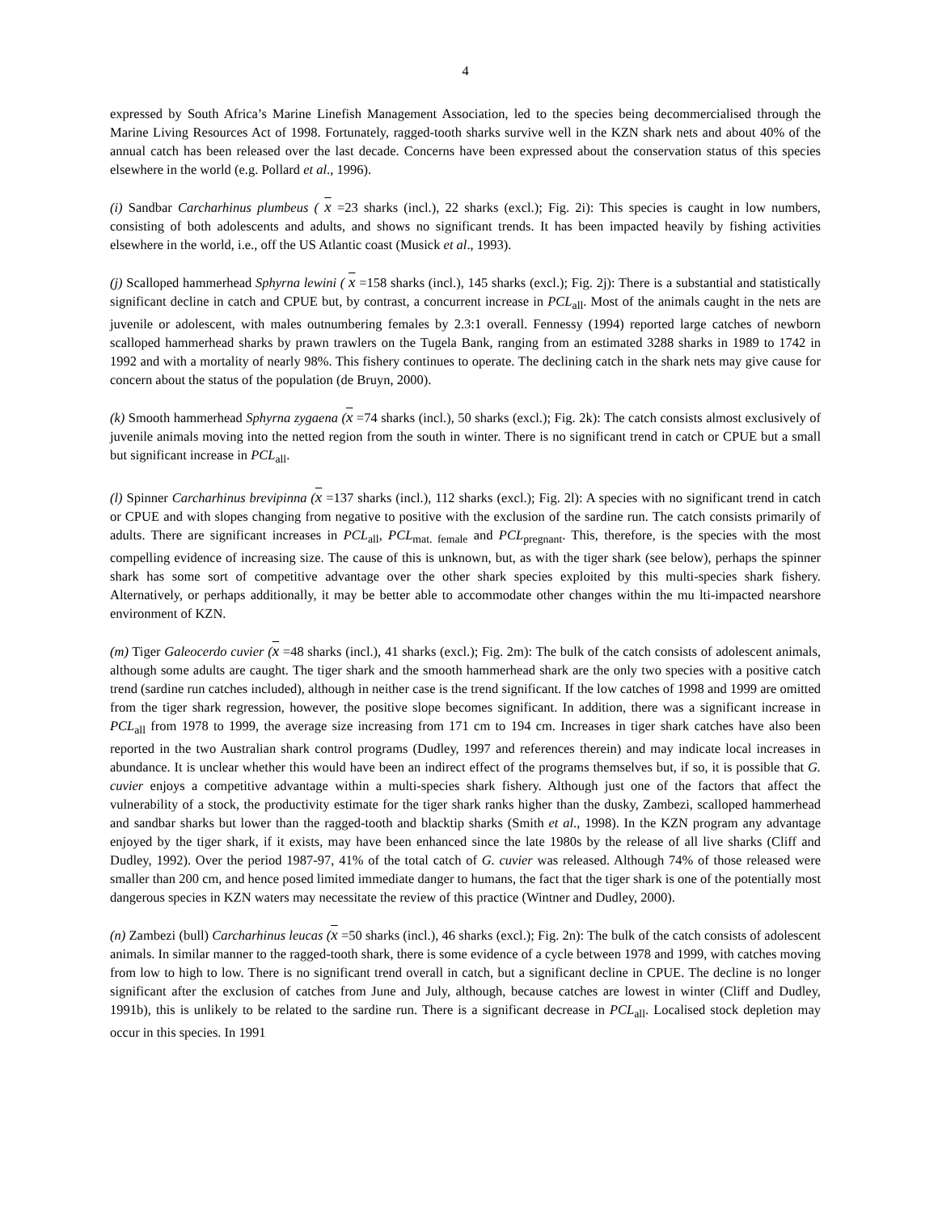4
expressed by South Africa’s Marine Linefish Management Association, led to the species being decommercialised through the Marine Living Resources Act of 1998. Fortunately, ragged-tooth sharks survive well in the KZN shark nets and about 40% of the annual catch has been released over the last decade. Concerns have been expressed about the conservation status of this species elsewhere in the world (e.g. Pollard et al., 1996).
(i) Sandbar Carcharhinus plumbeus ( x =23 sharks (incl.), 22 sharks (excl.); Fig. 2i): This species is caught in low numbers, consisting of both adolescents and adults, and shows no significant trends. It has been impacted heavily by fishing activities elsewhere in the world, i.e., off the US Atlantic coast (Musick et al., 1993).
(j) Scalloped hammerhead Sphyrna lewini ( x =158 sharks (incl.), 145 sharks (excl.); Fig. 2j): There is a substantial and statistically significant decline in catch and CPUE but, by contrast, a concurrent increase in PCL<sub>all</sub>. Most of the animals caught in the nets are juvenile or adolescent, with males outnumbering females by 2.3:1 overall. Fennessy (1994) reported large catches of newborn scalloped hammerhead sharks by prawn trawlers on the Tugela Bank, ranging from an estimated 3288 sharks in 1989 to 1742 in 1992 and with a mortality of nearly 98%. This fishery continues to operate. The declining catch in the shark nets may give cause for concern about the status of the population (de Bruyn, 2000).
(k) Smooth hammerhead Sphyrna zygaena (x =74 sharks (incl.), 50 sharks (excl.); Fig. 2k): The catch consists almost exclusively of juvenile animals moving into the netted region from the south in winter. There is no significant trend in catch or CPUE but a small but significant increase in PCL<sub>all</sub>.
(l) Spinner Carcharhinus brevipinna (x =137 sharks (incl.), 112 sharks (excl.); Fig. 2l): A species with no significant trend in catch or CPUE and with slopes changing from negative to positive with the exclusion of the sardine run. The catch consists primarily of adults. There are significant increases in PCL<sub>all</sub>, PCL<sub>mat. female</sub> and PCL<sub>pregnant</sub>. This, therefore, is the species with the most compelling evidence of increasing size. The cause of this is unknown, but, as with the tiger shark (see below), perhaps the spinner shark has some sort of competitive advantage over the other shark species exploited by this multi-species shark fishery. Alternatively, or perhaps additionally, it may be better able to accommodate other changes within the mu lti-impacted nearshore environment of KZN.
(m) Tiger Galeocerdo cuvier (x =48 sharks (incl.), 41 sharks (excl.); Fig. 2m): The bulk of the catch consists of adolescent animals, although some adults are caught. The tiger shark and the smooth hammerhead shark are the only two species with a positive catch trend (sardine run catches included), although in neither case is the trend significant. If the low catches of 1998 and 1999 are omitted from the tiger shark regression, however, the positive slope becomes significant. In addition, there was a significant increase in PCL<sub>all</sub> from 1978 to 1999, the average size increasing from 171 cm to 194 cm. Increases in tiger shark catches have also been reported in the two Australian shark control programs (Dudley, 1997 and references therein) and may indicate local increases in abundance. It is unclear whether this would have been an indirect effect of the programs themselves but, if so, it is possible that G. cuvier enjoys a competitive advantage within a multi-species shark fishery. Although just one of the factors that affect the vulnerability of a stock, the productivity estimate for the tiger shark ranks higher than the dusky, Zambezi, scalloped hammerhead and sandbar sharks but lower than the ragged-tooth and blacktip sharks (Smith et al., 1998). In the KZN program any advantage enjoyed by the tiger shark, if it exists, may have been enhanced since the late 1980s by the release of all live sharks (Cliff and Dudley, 1992). Over the period 1987-97, 41% of the total catch of G. cuvier was released. Although 74% of those released were smaller than 200 cm, and hence posed limited immediate danger to humans, the fact that the tiger shark is one of the potentially most dangerous species in KZN waters may necessitate the review of this practice (Wintner and Dudley, 2000).
(n) Zambezi (bull) Carcharhinus leucas (x =50 sharks (incl.), 46 sharks (excl.); Fig. 2n): The bulk of the catch consists of adolescent animals. In similar manner to the ragged-tooth shark, there is some evidence of a cycle between 1978 and 1999, with catches moving from low to high to low. There is no significant trend overall in catch, but a significant decline in CPUE. The decline is no longer significant after the exclusion of catches from June and July, although, because catches are lowest in winter (Cliff and Dudley, 1991b), this is unlikely to be related to the sardine run. There is a significant decrease in PCL<sub>all</sub>. Localised stock depletion may occur in this species. In 1991